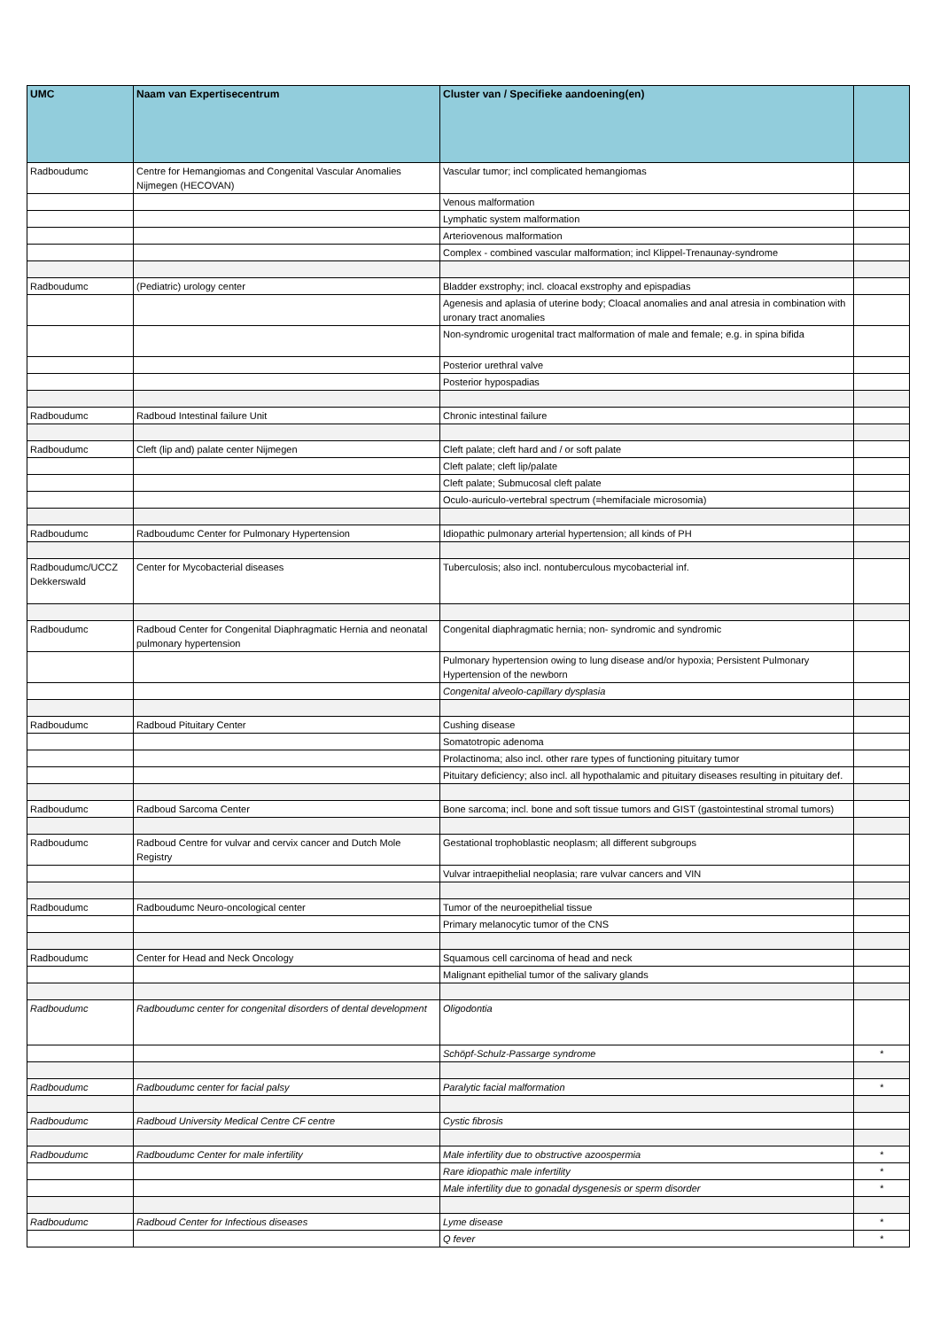| UMC | Naam van Expertisecentrum | Cluster van / Specifieke aandoening(en) | |
| --- | --- | --- | --- |
| Radboudumc | Centre for Hemangiomas and Congenital Vascular Anomalies Nijmegen (HECOVAN) | Vascular tumor; incl complicated hemangiomas | |
| | | Venous malformation | |
| | | Lymphatic system malformation | |
| | | Arteriovenous malformation | |
| | | Complex - combined vascular malformation; incl Klippel-Trenaunay-syndrome | |
| Radboudumc | (Pediatric) urology center | Bladder exstrophy; incl. cloacal exstrophy and epispadias | |
| | | Agenesis and aplasia of uterine body; Cloacal anomalies and anal atresia in combination with uronary tract anomalies | |
| | | Non-syndromic urogenital tract malformation of male and female; e.g. in spina bifida | |
| | | Posterior urethral valve | |
| | | Posterior hypospadias | |
| Radboudumc | Radboud Intestinal failure Unit | Chronic intestinal failure | |
| Radboudumc | Cleft (lip and) palate center Nijmegen | Cleft palate; cleft hard and / or soft palate | |
| | | Cleft palate; cleft lip/palate | |
| | | Cleft palate; Submucosal cleft palate | |
| | | Oculo-auriculo-vertebral spectrum (=hemifaciale microsomia) | |
| Radboudumc | Radboudumc Center for Pulmonary Hypertension | Idiopathic pulmonary arterial hypertension; all kinds of PH | |
| Radboudumc/UCCZ Dekkerswald | Center for Mycobacterial diseases | Tuberculosis; also incl. nontuberculous mycobacterial inf. | |
| Radboudumc | Radboud Center for Congenital Diaphragmatic Hernia and neonatal pulmonary hypertension | Congenital diaphragmatic hernia; non- syndromic and syndromic | |
| | | Pulmonary hypertension owing to lung disease and/or hypoxia; Persistent Pulmonary Hypertension of the newborn | |
| | | Congenital alveolo-capillary dysplasia | |
| Radboudumc | Radboud Pituitary Center | Cushing disease | |
| | | Somatotropic adenoma | |
| | | Prolactinoma; also incl. other rare types of functioning pituitary tumor | |
| | | Pituitary deficiency; also incl. all hypothalamic and pituitary diseases resulting in pituitary def. | |
| Radboudumc | Radboud Sarcoma Center | Bone sarcoma; incl. bone and soft tissue tumors and GIST (gastointestinal stromal tumors) | |
| Radboudumc | Radboud Centre for vulvar and cervix cancer and Dutch Mole Registry | Gestational trophoblastic neoplasm; all different subgroups | |
| | | Vulvar intraepithelial neoplasia; rare vulvar cancers and VIN | |
| Radboudumc | Radboudumc Neuro-oncological center | Tumor of the neuroepithelial tissue | |
| | | Primary melanocytic tumor of the CNS | |
| Radboudumc | Center for Head and Neck Oncology | Squamous cell carcinoma of head and neck | |
| | | Malignant epithelial tumor of the salivary glands | |
| Radboudumc | Radboudumc center for congenital disorders of dental development | Oligodontia | |
| | | Schöpf-Schulz-Passarge syndrome | * |
| Radboudumc | Radboudumc center for facial palsy | Paralytic facial malformation | * |
| Radboudumc | Radboud University Medical Centre CF centre | Cystic fibrosis | |
| Radboudumc | Radboudumc Center for male infertility | Male infertility due to obstructive azoospermia | * |
| | | Rare idiopathic male infertility | * |
| | | Male infertility due to gonadal dysgenesis or sperm disorder | * |
| Radboudumc | Radboud Center for Infectious diseases | Lyme disease | * |
| | | Q fever | * |